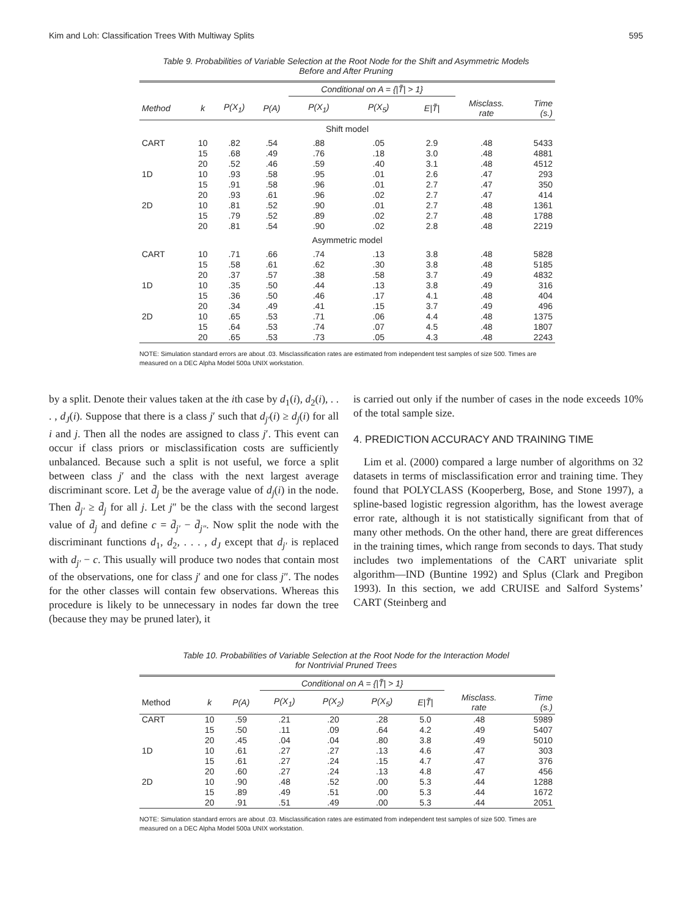Kim and Loh: Classification Trees With Multiway Splits 595
Table 9. Probabilities of Variable Selection at the Root Node for the Shift and Asymmetric Models
Before and After Pruning
| | | | | Conditional on A = {/T̃/ > 1} | | | | |
| --- | --- | --- | --- | --- | --- | --- | --- | --- |
| Method | k | P(X<sub>1</sub>) | P(A) | P(X<sub>1</sub>) | P(X<sub>5</sub>) | E/T̃/ | Misclass. rate | Time (s.) |
| Shift model | | | | | | | | |
| CART | 10 | .82 | .54 | .88 | .05 | 2.9 | .48 | 5433 |
| | 15 | .68 | .49 | .76 | .18 | 3.0 | .48 | 4881 |
| | 20 | .52 | .46 | .59 | .40 | 3.1 | .48 | 4512 |
| 1D | 10 | .93 | .58 | .95 | .01 | 2.6 | .47 | 293 |
| | 15 | .91 | .58 | .96 | .01 | 2.7 | .47 | 350 |
| | 20 | .93 | .61 | .96 | .02 | 2.7 | .47 | 414 |
| 2D | 10 | .81 | .52 | .90 | .01 | 2.7 | .48 | 1361 |
| | 15 | .79 | .52 | .89 | .02 | 2.7 | .48 | 1788 |
| | 20 | .81 | .54 | .90 | .02 | 2.8 | .48 | 2219 |
| Asymmetric model | | | | | | | | |
| CART | 10 | .71 | .66 | .74 | .13 | 3.8 | .48 | 5828 |
| | 15 | .58 | .61 | .62 | .30 | 3.8 | .48 | 5185 |
| | 20 | .37 | .57 | .38 | .58 | 3.7 | .49 | 4832 |
| 1D | 10 | .35 | .50 | .44 | .13 | 3.8 | .49 | 316 |
| | 15 | .36 | .50 | .46 | .17 | 4.1 | .48 | 404 |
| | 20 | .34 | .49 | .41 | .15 | 3.7 | .49 | 496 |
| 2D | 10 | .65 | .53 | .71 | .06 | 4.4 | .48 | 1375 |
| | 15 | .64 | .53 | .74 | .07 | 4.5 | .48 | 1807 |
| | 20 | .65 | .53 | .73 | .05 | 4.3 | .48 | 2243 |
NOTE: Simulation standard errors are about .03. Misclassification rates are estimated from independent test samples of size 500. Times are measured on a DEC Alpha Model 500a UNIX workstation.
by a split. Denote their values taken at the ith case by d<sub>1</sub>(i), d<sub>2</sub>(i), . . . , d<sub>J</sub>(i). Suppose that there is a class j′ such that d<sub>j′</sub>(i) ≥ d<sub>j</sub>(i) for all i and j. Then all the nodes are assigned to class j′. This event can occur if class priors or misclassification costs are sufficiently unbalanced. Because such a split is not useful, we force a split between class j′ and the class with the next largest average discriminant score. Let d̄<sub>j</sub> be the average value of d<sub>j</sub>(i) in the node. Then d̄<sub>j′</sub> ≥ d̄<sub>j</sub> for all j. Let j″ be the class with the second largest value of d̄<sub>j</sub> and define c = d̄<sub>j′</sub> − d̄<sub>j″</sub>. Now split the node with the discriminant functions d<sub>1</sub>, d<sub>2</sub>, . . . , d<sub>J</sub> except that d<sub>j′</sub> is replaced with d<sub>j′</sub> − c. This usually will produce two nodes that contain most of the observations, one for class j′ and one for class j″. The nodes for the other classes will contain few observations. Whereas this procedure is likely to be unnecessary in nodes far down the tree (because they may be pruned later), it
is carried out only if the number of cases in the node exceeds 10% of the total sample size.
4. PREDICTION ACCURACY AND TRAINING TIME
Lim et al. (2000) compared a large number of algorithms on 32 datasets in terms of misclassification error and training time. They found that POLYCLASS (Kooperberg, Bose, and Stone 1997), a spline-based logistic regression algorithm, has the lowest average error rate, although it is not statistically significant from that of many other methods. On the other hand, there are great differences in the training times, which range from seconds to days. That study includes two implementations of the CART univariate split algorithm—IND (Buntine 1992) and Splus (Clark and Pregibon 1993). In this section, we add CRUISE and Salford Systems’ CART (Steinberg and
Table 10. Probabilities of Variable Selection at the Root Node for the Interaction Model
for Nontrivial Pruned Trees
| | | | Conditional on A = {/T̃/ > 1} | | | | | |
| --- | --- | --- | --- | --- | --- | --- | --- | --- |
| Method | k | P(A) | P(X<sub>1</sub>) | P(X<sub>2</sub>) | P(X<sub>5</sub>) | E/T̃/ | Misclass. rate | Time (s.) |
| CART | 10 | .59 | .21 | .20 | .28 | 5.0 | .48 | 5989 |
| | 15 | .50 | .11 | .09 | .64 | 4.2 | .49 | 5407 |
| | 20 | .45 | .04 | .04 | .80 | 3.8 | .49 | 5010 |
| 1D | 10 | .61 | .27 | .27 | .13 | 4.6 | .47 | 303 |
| | 15 | .61 | .27 | .24 | .15 | 4.7 | .47 | 376 |
| | 20 | .60 | .27 | .24 | .13 | 4.8 | .47 | 456 |
| 2D | 10 | .90 | .48 | .52 | .00 | 5.3 | .44 | 1288 |
| | 15 | .89 | .49 | .51 | .00 | 5.3 | .44 | 1672 |
| | 20 | .91 | .51 | .49 | .00 | 5.3 | .44 | 2051 |
NOTE: Simulation standard errors are about .03. Misclassification rates are estimated from independent test samples of size 500. Times are measured on a DEC Alpha Model 500a UNIX workstation.